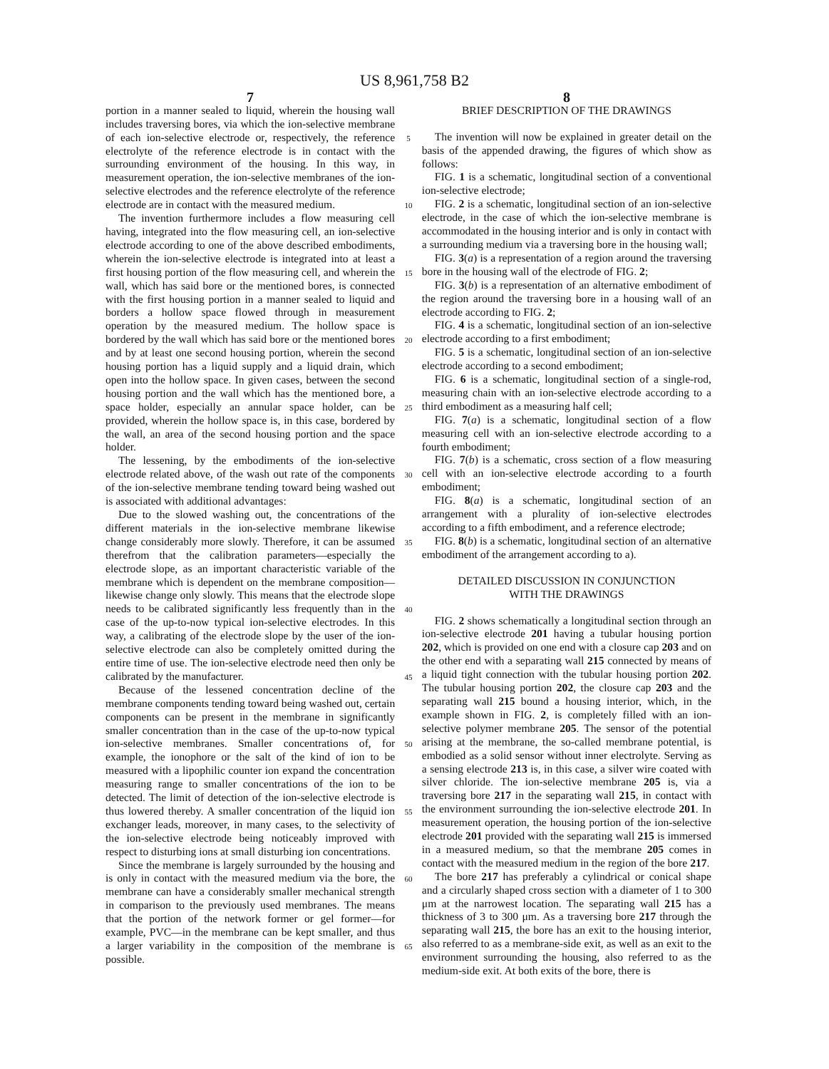US 8,961,758 B2
7
portion in a manner sealed to liquid, wherein the housing wall includes traversing bores, via which the ion-selective membrane of each ion-selective electrode or, respectively, the reference electrolyte of the reference electrode is in contact with the surrounding environment of the housing. In this way, in measurement operation, the ion-selective membranes of the ion-selective electrodes and the reference electrolyte of the reference electrode are in contact with the measured medium.
The invention furthermore includes a flow measuring cell having, integrated into the flow measuring cell, an ion-selective electrode according to one of the above described embodiments, wherein the ion-selective electrode is integrated into at least a first housing portion of the flow measuring cell, and wherein the wall, which has said bore or the mentioned bores, is connected with the first housing portion in a manner sealed to liquid and borders a hollow space flowed through in measurement operation by the measured medium. The hollow space is bordered by the wall which has said bore or the mentioned bores and by at least one second housing portion, wherein the second housing portion has a liquid supply and a liquid drain, which open into the hollow space. In given cases, between the second housing portion and the wall which has the mentioned bore, a space holder, especially an annular space holder, can be provided, wherein the hollow space is, in this case, bordered by the wall, an area of the second housing portion and the space holder.
The lessening, by the embodiments of the ion-selective electrode related above, of the wash out rate of the components of the ion-selective membrane tending toward being washed out is associated with additional advantages:
Due to the slowed washing out, the concentrations of the different materials in the ion-selective membrane likewise change considerably more slowly. Therefore, it can be assumed therefrom that the calibration parameters—especially the electrode slope, as an important characteristic variable of the membrane which is dependent on the membrane composition—likewise change only slowly. This means that the electrode slope needs to be calibrated significantly less frequently than in the case of the up-to-now typical ion-selective electrodes. In this way, a calibrating of the electrode slope by the user of the ion-selective electrode can also be completely omitted during the entire time of use. The ion-selective electrode need then only be calibrated by the manufacturer.
Because of the lessened concentration decline of the membrane components tending toward being washed out, certain components can be present in the membrane in significantly smaller concentration than in the case of the up-to-now typical ion-selective membranes. Smaller concentrations of, for example, the ionophore or the salt of the kind of ion to be measured with a lipophilic counter ion expand the concentration measuring range to smaller concentrations of the ion to be detected. The limit of detection of the ion-selective electrode is thus lowered thereby. A smaller concentration of the liquid ion exchanger leads, moreover, in many cases, to the selectivity of the ion-selective electrode being noticeably improved with respect to disturbing ions at small disturbing ion concentrations.
Since the membrane is largely surrounded by the housing and is only in contact with the measured medium via the bore, the membrane can have a considerably smaller mechanical strength in comparison to the previously used membranes. The means that the portion of the network former or gel former—for example, PVC—in the membrane can be kept smaller, and thus a larger variability in the composition of the membrane is possible.
5
10
15
20
25
30
35
40
45
50
55
60
65
8
BRIEF DESCRIPTION OF THE DRAWINGS
The invention will now be explained in greater detail on the basis of the appended drawing, the figures of which show as follows:
FIG. 1 is a schematic, longitudinal section of a conventional ion-selective electrode;
FIG. 2 is a schematic, longitudinal section of an ion-selective electrode, in the case of which the ion-selective membrane is accommodated in the housing interior and is only in contact with a surrounding medium via a traversing bore in the housing wall;
FIG. 3(a) is a representation of a region around the traversing bore in the housing wall of the electrode of FIG. 2;
FIG. 3(b) is a representation of an alternative embodiment of the region around the traversing bore in a housing wall of an electrode according to FIG. 2;
FIG. 4 is a schematic, longitudinal section of an ion-selective electrode according to a first embodiment;
FIG. 5 is a schematic, longitudinal section of an ion-selective electrode according to a second embodiment;
FIG. 6 is a schematic, longitudinal section of a single-rod, measuring chain with an ion-selective electrode according to a third embodiment as a measuring half cell;
FIG. 7(a) is a schematic, longitudinal section of a flow measuring cell with an ion-selective electrode according to a fourth embodiment;
FIG. 7(b) is a schematic, cross section of a flow measuring cell with an ion-selective electrode according to a fourth embodiment;
FIG. 8(a) is a schematic, longitudinal section of an arrangement with a plurality of ion-selective electrodes according to a fifth embodiment, and a reference electrode;
FIG. 8(b) is a schematic, longitudinal section of an alternative embodiment of the arrangement according to a).
DETAILED DISCUSSION IN CONJUNCTION
WITH THE DRAWINGS
FIG. 2 shows schematically a longitudinal section through an ion-selective electrode 201 having a tubular housing portion 202, which is provided on one end with a closure cap 203 and on the other end with a separating wall 215 connected by means of a liquid tight connection with the tubular housing portion 202. The tubular housing portion 202, the closure cap 203 and the separating wall 215 bound a housing interior, which, in the example shown in FIG. 2, is completely filled with an ion-selective polymer membrane 205. The sensor of the potential arising at the membrane, the so-called membrane potential, is embodied as a solid sensor without inner electrolyte. Serving as a sensing electrode 213 is, in this case, a silver wire coated with silver chloride. The ion-selective membrane 205 is, via a traversing bore 217 in the separating wall 215, in contact with the environment surrounding the ion-selective electrode 201. In measurement operation, the housing portion of the ion-selective electrode 201 provided with the separating wall 215 is immersed in a measured medium, so that the membrane 205 comes in contact with the measured medium in the region of the bore 217.
The bore 217 has preferably a cylindrical or conical shape and a circularly shaped cross section with a diameter of 1 to 300 μm at the narrowest location. The separating wall 215 has a thickness of 3 to 300 μm. As a traversing bore 217 through the separating wall 215, the bore has an exit to the housing interior, also referred to as a membrane-side exit, as well as an exit to the environment surrounding the housing, also referred to as the medium-side exit. At both exits of the bore, there is